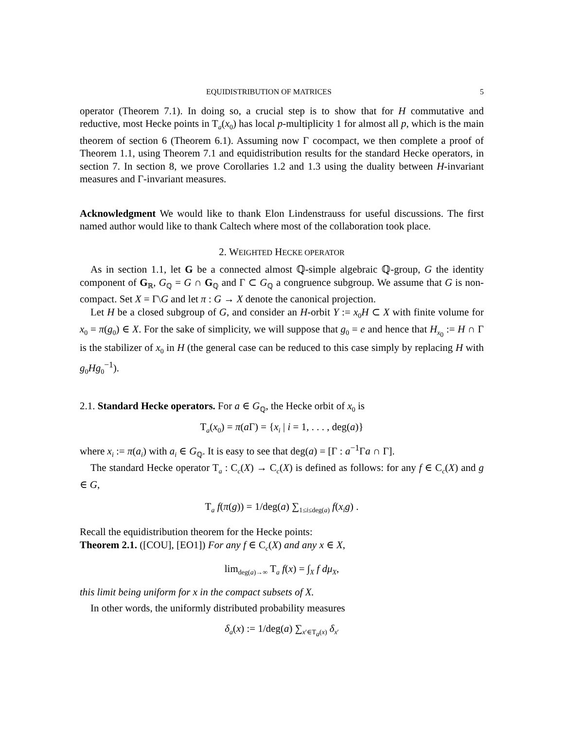EQUIDISTRIBUTION OF MATRICES 5
operator (Theorem 7.1). In doing so, a crucial step is to show that for H commutative and reductive, most Hecke points in T<sub>a</sub>(x<sub>0</sub>) has local p-multiplicity 1 for almost all p, which is the main theorem of section 6 (Theorem 6.1). Assuming now Γ cocompact, we then complete a proof of Theorem 1.1, using Theorem 7.1 and equidistribution results for the standard Hecke operators, in section 7. In section 8, we prove Corollaries 1.2 and 1.3 using the duality between H-invariant measures and Γ-invariant measures.
Acknowledgment We would like to thank Elon Lindenstrauss for useful discussions. The first named author would like to thank Caltech where most of the collaboration took place.
2. WEIGHTED HECKE OPERATOR
As in section 1.1, let G be a connected almost ℚ-simple algebraic ℚ-group, G the identity component of G<sub>ℝ</sub>, G<sub>ℚ</sub> = G ∩ G<sub>ℚ</sub> and Γ ⊂ G<sub>ℚ</sub> a congruence subgroup. We assume that G is non-compact. Set X = Γ\G and let π : G → X denote the canonical projection.
Let H be a closed subgroup of G, and consider an H-orbit Y := x<sub>0</sub>H ⊂ X with finite volume for x<sub>0</sub> = π(g<sub>0</sub>) ∈ X. For the sake of simplicity, we will suppose that g<sub>0</sub> = e and hence that H<sub>x<sub>0</sub></sub> := H ∩ Γ is the stabilizer of x<sub>0</sub> in H (the general case can be reduced to this case simply by replacing H with g<sub>0</sub>Hg<sub>0</sub><sup>−1</sup>).
2.1. Standard Hecke operators. For a ∈ G<sub>ℚ</sub>, the Hecke orbit of x<sub>0</sub> is
T<sub>a</sub>(x<sub>0</sub>) = π(a Γ) = {x<sub>i</sub> | i = 1, . . . , deg(a)}
where x<sub>i</sub> := π(a<sub>i</sub>) with a<sub>i</sub> ∈ G<sub>ℚ</sub>. It is easy to see that deg(a) = [Γ : a<sup>−1</sup>Γa ∩ Γ].
The standard Hecke operator T<sub>a</sub> : C<sub>c</sub>(X) → C<sub>c</sub>(X) is defined as follows: for any f ∈ C<sub>c</sub>(X) and g ∈ G,
T<sub>a</sub> f(π(g)) = 1/deg(a) ∑<sub>1≤i≤deg(a)</sub> f(x<sub>i</sub>g) .
Recall the equidistribution theorem for the Hecke points:
Theorem 2.1. ([COU], [EO1]) For any f ∈ C<sub>c</sub>(X) and any x ∈ X,
lim<sub>deg(a)→∞</sub> T<sub>a</sub> f(x) = ∫<sub>X</sub> f dμ<sub>X</sub>,
this limit being uniform for x in the compact subsets of X.
In other words, the uniformly distributed probability measures
δ<sub>a</sub>(x) := 1/deg(a) ∑<sub>x′∈T<sub>a</sub>(x)</sub> δ<sub>x′</sub>